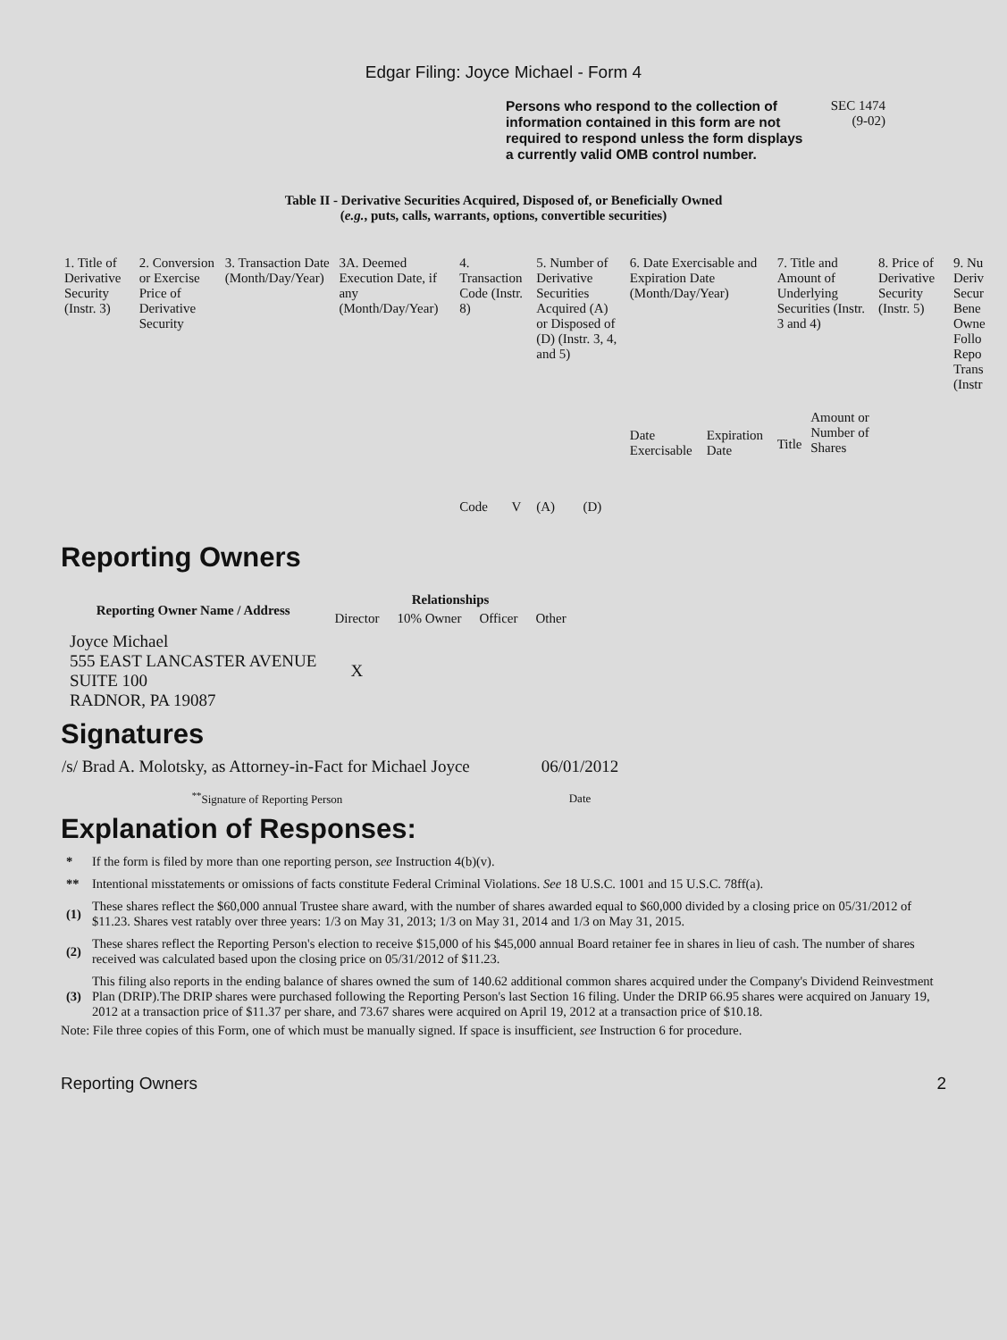Edgar Filing: Joyce Michael - Form 4
Persons who respond to the collection of information contained in this form are not required to respond unless the form displays a currently valid OMB control number.
SEC 1474
(9-02)
Table II - Derivative Securities Acquired, Disposed of, or Beneficially Owned
(e.g., puts, calls, warrants, options, convertible securities)
| 1. Title of Derivative Security (Instr. 3) | 2. Conversion or Exercise Price of Derivative Security | 3. Transaction Date (Month/Day/Year) | 3A. Deemed Execution Date, if any (Month/Day/Year) | 4. Transaction Code (Instr. 8) | | 5. Number of Derivative Securities Acquired (A) or Disposed of (D) (Instr. 3, 4, and 5) | | 6. Date Exercisable and Expiration Date (Month/Day/Year) | | 7. Title and Amount of Underlying Securities (Instr. 3 and 4) | | 8. Price of Derivative Security (Instr. 5) | 9. Nu Deriv Secur Bene Owne Follo Repo Trans (Instr |
| | | | | Code | V | (A) | (D) | Date Exercisable | Expiration Date | Title | Amount or Number of Shares | | |
Reporting Owners
| Reporting Owner Name / Address | Relationships | | | |
| --- | --- | --- | --- | --- |
| | Director | 10% Owner | Officer | Other |
| Joyce Michael 555 EAST LANCASTER AVENUE SUITE 100 RADNOR, PA 19087 | X | | | |
Signatures
| /s/ Brad A. Molotsky, as Attorney-in-Fact for Michael Joyce | 06/01/2012 |
| <sup>**</sup> Signature of Reporting Person | Date |
Explanation of Responses:
| * | If the form is filed by more than one reporting person, see Instruction 4(b)(v). |
| ** | Intentional misstatements or omissions of facts constitute Federal Criminal Violations. See 18 U.S.C. 1001 and 15 U.S.C. 78ff(a). |
| (1) | These shares reflect the $60,000 annual Trustee share award, with the number of shares awarded equal to $60,000 divided by a closing price on 05/31/2012 of $11.23. Shares vest ratably over three years: 1/3 on May 31, 2013; 1/3 on May 31, 2014 and 1/3 on May 31, 2015. |
| (2) | These shares reflect the Reporting Person's election to receive $15,000 of his $45,000 annual Board retainer fee in shares in lieu of cash. The number of shares received was calculated based upon the closing price on 05/31/2012 of $11.23. |
| (3) | This filing also reports in the ending balance of shares owned the sum of 140.62 additional common shares acquired under the Company's Dividend Reinvestment Plan (DRIP).The DRIP shares were purchased following the Reporting Person's last Section 16 filing. Under the DRIP 66.95 shares were acquired on January 19, 2012 at a transaction price of $11.37 per share, and 73.67 shares were acquired on April 19, 2012 at a transaction price of $10.18. |
Note: File three copies of this Form, one of which must be manually signed. If space is insufficient, see Instruction 6 for procedure.
Reporting Owners 2